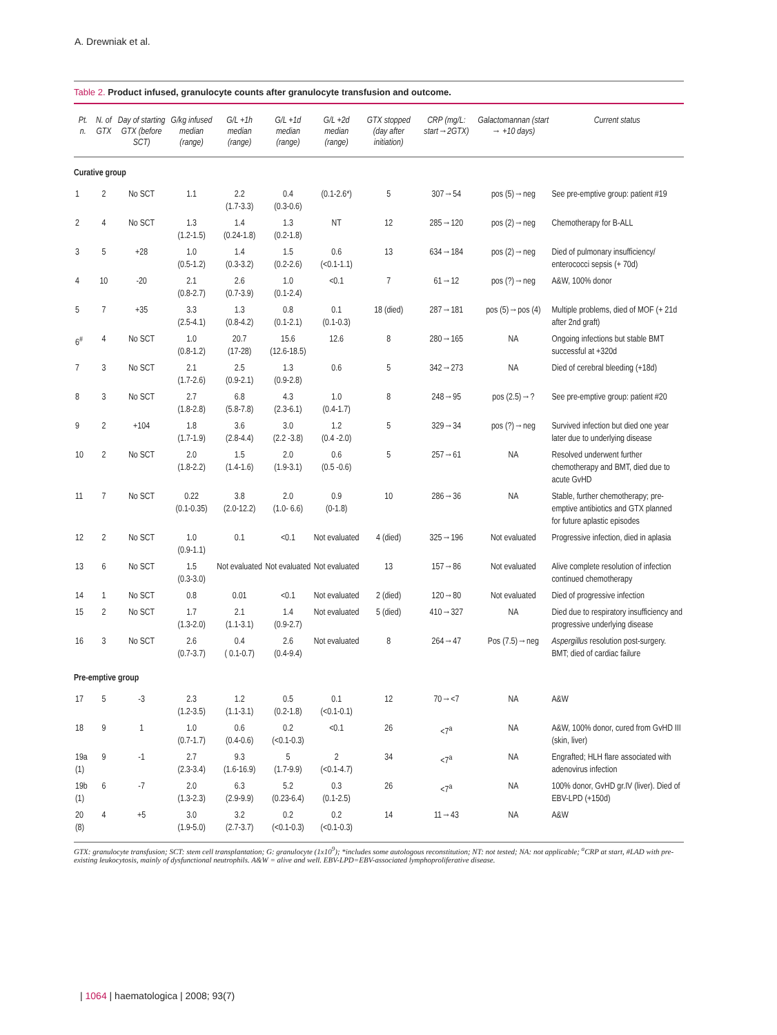A. Drewniak et al.
Table 2. Product infused, granulocyte counts after granulocyte transfusion and outcome.
| Pt. n. | N. of GTX | Day of starting GTX (before SCT) | G/kg infused median (range) | G/L +1h median (range) | G/L +1d median (range) | G/L +2d median (range) | GTX stopped (day after initiation) | CRP (mg/L: start→2GTX) | Galactomannan (start → +10 days) | Current status |
| --- | --- | --- | --- | --- | --- | --- | --- | --- | --- | --- |
| Curative group | | | | | | | | | | |
| 1 | 2 | No SCT | 1.1 | 2.2 (1.7-3.3) | 0.4 (0.3-0.6) | (0.1-2.6*) | 5 | 307→54 | pos (5)→neg | See pre-emptive group: patient #19 |
| 2 | 4 | No SCT | 1.3 (1.2-1.5) | 1.4 (0.24-1.8) | 1.3 (0.2-1.8) | NT | 12 | 285→120 | pos (2)→neg | Chemotherapy for B-ALL |
| 3 | 5 | +28 | 1.0 (0.5-1.2) | 1.4 (0.3-3.2) | 1.5 (0.2-2.6) | 0.6 (<0.1-1.1) | 13 | 634→184 | pos (2)→neg | Died of pulmonary insufficiency/ enterococci sepsis (+ 70d) |
| 4 | 10 | -20 | 2.1 (0.8-2.7) | 2.6 (0.7-3.9) | 1.0 (0.1-2.4) | <0.1 | 7 | 61→12 | pos (?)→neg | A&W, 100% donor |
| 5 | 7 | +35 | 3.3 (2.5-4.1) | 1.3 (0.8-4.2) | 0.8 (0.1-2.1) | 0.1 (0.1-0.3) | 18 (died) | 287→181 | pos (5)→pos (4) | Multiple problems, died of MOF (+ 21d after 2nd graft) |
| 6<sup>#</sup> | 4 | No SCT | 1.0 (0.8-1.2) | 20.7 (17-28) | 15.6 (12.6-18.5) | 12.6 | 8 | 280→165 | NA | Ongoing infections but stable BMT successful at +320d |
| 7 | 3 | No SCT | 2.1 (1.7-2.6) | 2.5 (0.9-2.1) | 1.3 (0.9-2.8) | 0.6 | 5 | 342→273 | NA | Died of cerebral bleeding (+18d) |
| 8 | 3 | No SCT | 2.7 (1.8-2.8) | 6.8 (5.8-7.8) | 4.3 (2.3-6.1) | 1.0 (0.4-1.7) | 8 | 248→95 | pos (2.5)→? | See pre-emptive group: patient #20 |
| 9 | 2 | +104 | 1.8 (1.7-1.9) | 3.6 (2.8-4.4) | 3.0 (2.2 -3.8) | 1.2 (0.4 -2.0) | 5 | 329→34 | pos (?)→neg | Survived infection but died one year later due to underlying disease |
| 10 | 2 | No SCT | 2.0 (1.8-2.2) | 1.5 (1.4-1.6) | 2.0 (1.9-3.1) | 0.6 (0.5 -0.6) | 5 | 257→61 | NA | Resolved underwent further chemotherapy and BMT, died due to acute GvHD |
| 11 | 7 | No SCT | 0.22 (0.1-0.35) | 3.8 (2.0-12.2) | 2.0 (1.0- 6.6) | 0.9 (0-1.8) | 10 | 286→36 | NA | Stable, further chemotherapy; pre-emptive antibiotics and GTX planned for future aplastic episodes |
| 12 | 2 | No SCT | 1.0 (0.9-1.1) | 0.1 | <0.1 | Not evaluated | 4 (died) | 325→196 | Not evaluated | Progressive infection, died in aplasia |
| 13 | 6 | No SCT | 1.5 (0.3-3.0) | Not evaluated | Not evaluated | Not evaluated | 13 | 157→86 | Not evaluated | Alive complete resolution of infection continued chemotherapy |
| 14 | 1 | No SCT | 0.8 | 0.01 | <0.1 | Not evaluated | 2 (died) | 120→80 | Not evaluated | Died of progressive infection |
| 15 | 2 | No SCT | 1.7 (1.3-2.0) | 2.1 (1.1-3.1) | 1.4 (0.9-2.7) | Not evaluated | 5 (died) | 410→327 | NA | Died due to respiratory insufficiency and progressive underlying disease |
| 16 | 3 | No SCT | 2.6 (0.7-3.7) | 0.4 ( 0.1-0.7) | 2.6 (0.4-9.4) | Not evaluated | 8 | 264→47 | Pos (7.5)→neg | Aspergillus resolution post-surgery. BMT; died of cardiac failure |
| Pre-emptive group | | | | | | | | | | |
| 17 | 5 | -3 | 2.3 (1.2-3.5) | 1.2 (1.1-3.1) | 0.5 (0.2-1.8) | 0.1 (<0.1-0.1) | 12 | 70→<7 | NA | A&W |
| 18 | 9 | 1 | 1.0 (0.7-1.7) | 0.6 (0.4-0.6) | 0.2 (<0.1-0.3) | <0.1 | 26 | <7<sup>a</sup> | NA | A&W, 100% donor, cured from GvHD III (skin, liver) |
| 19a (1) | 9 | -1 | 2.7 (2.3-3.4) | 9.3 (1.6-16.9) | 5 (1.7-9.9) | 2 (<0.1-4.7) | 34 | <7<sup>a</sup> | NA | Engrafted; HLH flare associated with adenovirus infection |
| 19b (1) | 6 | -7 | 2.0 (1.3-2.3) | 6.3 (2.9-9.9) | 5.2 (0.23-6.4) | 0.3 (0.1-2.5) | 26 | <7<sup>a</sup> | NA | 100% donor, GvHD gr.IV (liver). Died of EBV-LPD (+150d) |
| 20 (8) | 4 | +5 | 3.0 (1.9-5.0) | 3.2 (2.7-3.7) | 0.2 (<0.1-0.3) | 0.2 (<0.1-0.3) | 14 | 11→43 | NA | A&W |
GTX: granulocyte transfusion; SCT: stem cell transplantation; G: granulocyte (1x10<sup>9</sup>); *includes some autologous reconstitution; NT: not tested; NA: not applicable; <sup>a</sup>CRP at start, #LAD with pre-existing leukocytosis, mainly of dysfunctional neutrophils. A&W = alive and well. EBV-LPD=EBV-associated lymphoproliferative disease.
| 1064 | haematologica | 2008; 93(7)